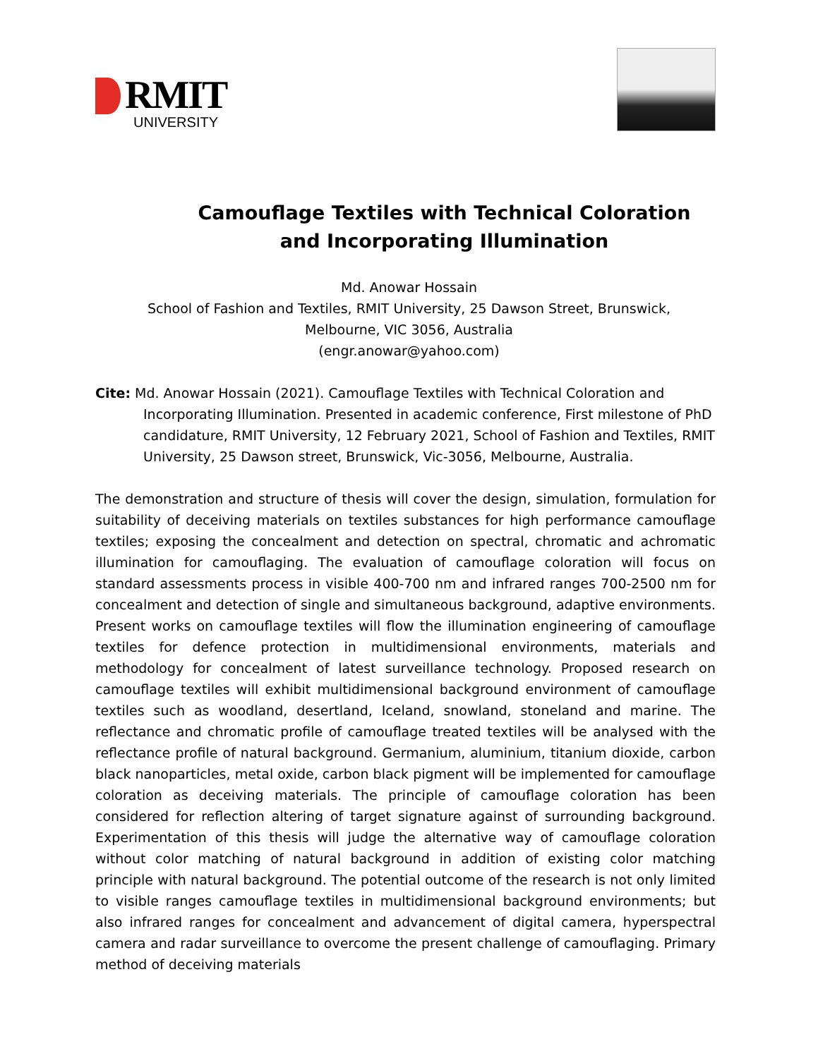RMIT
UNIVERSITY
Camouflage Textiles with Technical Coloration
and Incorporating Illumination
Md. Anowar Hossain
School of Fashion and Textiles, RMIT University, 25 Dawson Street, Brunswick,
Melbourne, VIC 3056, Australia
(engr.anowar@yahoo.com)
Cite: Md. Anowar Hossain (2021). Camouflage Textiles with Technical Coloration and Incorporating Illumination. Presented in academic conference, First milestone of PhD candidature, RMIT University, 12 February 2021, School of Fashion and Textiles, RMIT University, 25 Dawson street, Brunswick, Vic-3056, Melbourne, Australia.
The demonstration and structure of thesis will cover the design, simulation, formulation for suitability of deceiving materials on textiles substances for high performance camouflage textiles; exposing the concealment and detection on spectral, chromatic and achromatic illumination for camouflaging. The evaluation of camouflage coloration will focus on standard assessments process in visible 400-700 nm and infrared ranges 700-2500 nm for concealment and detection of single and simultaneous background, adaptive environments. Present works on camouflage textiles will flow the illumination engineering of camouflage textiles for defence protection in multidimensional environments, materials and methodology for concealment of latest surveillance technology. Proposed research on camouflage textiles will exhibit multidimensional background environment of camouflage textiles such as woodland, desertland, Iceland, snowland, stoneland and marine. The reflectance and chromatic profile of camouflage treated textiles will be analysed with the reflectance profile of natural background. Germanium, aluminium, titanium dioxide, carbon black nanoparticles, metal oxide, carbon black pigment will be implemented for camouflage coloration as deceiving materials. The principle of camouflage coloration has been considered for reflection altering of target signature against of surrounding background. Experimentation of this thesis will judge the alternative way of camouflage coloration without color matching of natural background in addition of existing color matching principle with natural background. The potential outcome of the research is not only limited to visible ranges camouflage textiles in multidimensional background environments; but also infrared ranges for concealment and advancement of digital camera, hyperspectral camera and radar surveillance to overcome the present challenge of camouflaging. Primary method of deceiving materials